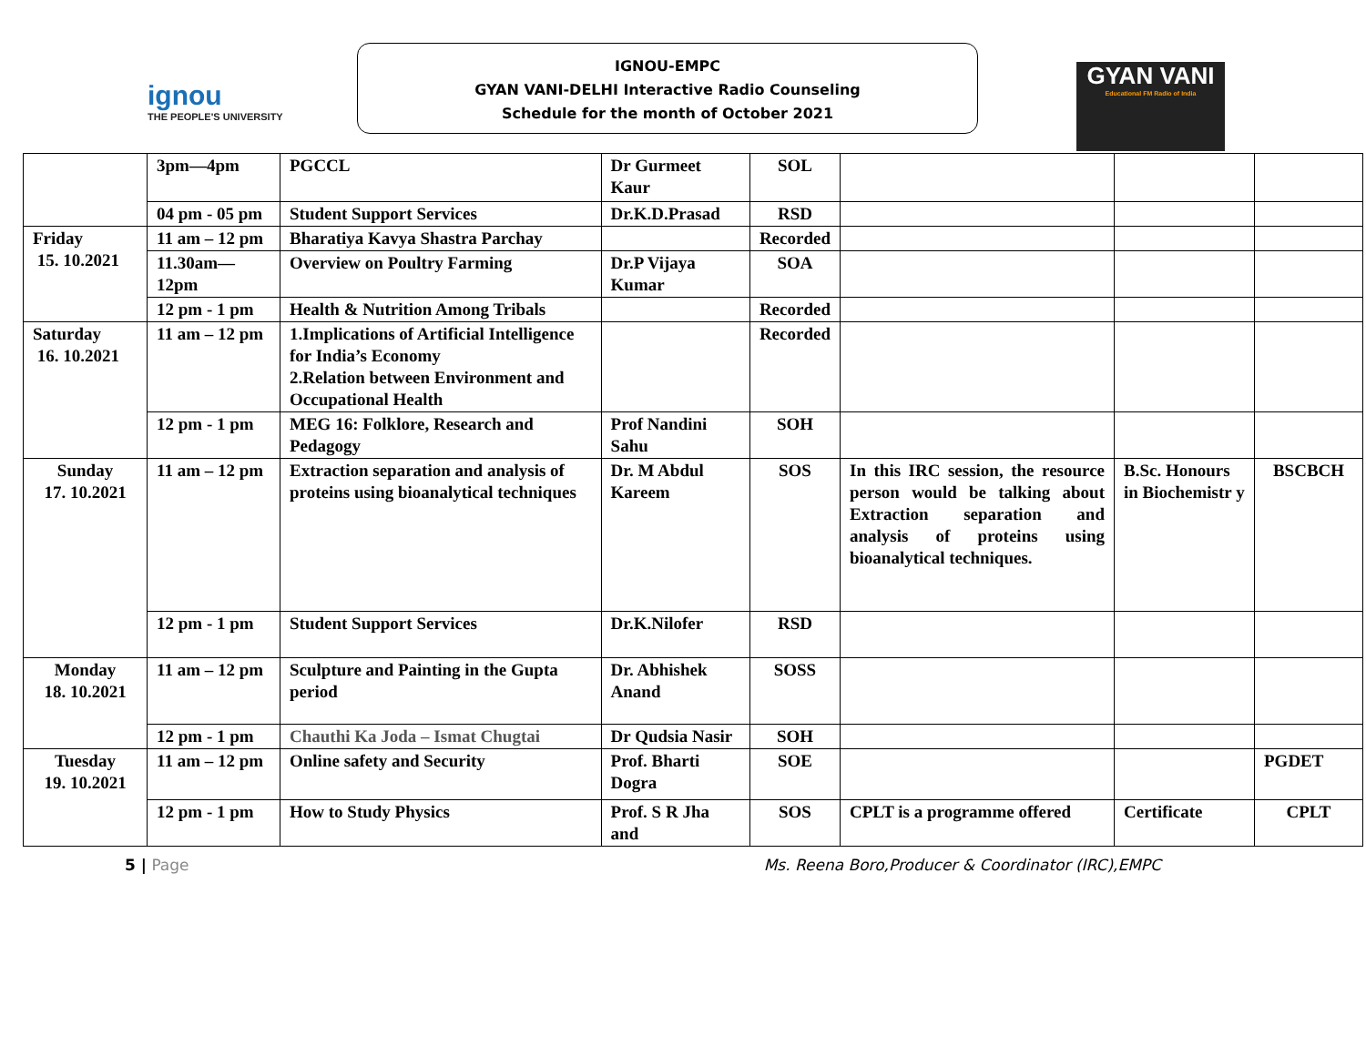ignou
THE PEOPLE'S UNIVERSITY
IGNOU-EMPC
GYAN VANI-DELHI Interactive Radio Counseling
Schedule for the month of October 2021
GYAN VANI
Educational FM Radio of India
| | 3pm—4pm | PGCCL | Dr Gurmeet Kaur | SOL | | | |
| | 04 pm - 05 pm | Student Support Services | Dr.K.D.Prasad | RSD | | | |
| Friday 15. 10.2021 | 11 am – 12 pm | Bharatiya Kavya Shastra Parchay | | Recorded | | | |
| | 11.30am—12pm | Overview on Poultry Farming | Dr.P Vijaya Kumar | SOA | | | |
| | 12 pm - 1 pm | Health & Nutrition Among Tribals | | Recorded | | | |
| Saturday 16. 10.2021 | 11 am – 12 pm | 1.Implications of Artificial Intelligence for India’s Economy 2.Relation between Environment and Occupational Health | | Recorded | | | |
| | 12 pm - 1 pm | MEG 16: Folklore, Research and Pedagogy | Prof Nandini Sahu | SOH | | | |
| Sunday 17. 10.2021 | 11 am – 12 pm | Extraction separation and analysis of proteins using bioanalytical techniques | Dr. M Abdul Kareem | SOS | In this IRC session, the resource person would be talking about Extraction separation and analysis of proteins using bioanalytical techniques. | B.Sc. Honours in Biochemistr y | BSCBCH |
| | 12 pm - 1 pm | Student Support Services | Dr.K.Nilofer | RSD | | | |
| Monday 18. 10.2021 | 11 am – 12 pm | Sculpture and Painting in the Gupta period | Dr. Abhishek Anand | SOSS | | | |
| | 12 pm - 1 pm | Chauthi Ka Joda – Ismat Chugtai | Dr Qudsia Nasir | SOH | | | |
| Tuesday 19. 10.2021 | 11 am – 12 pm | Online safety and Security | Prof. Bharti Dogra | SOE | | | PGDET |
| | 12 pm - 1 pm | How to Study Physics | Prof. S R Jha and | SOS | CPLT is a programme offered | Certificate | CPLT |
5 | Page Ms. Reena Boro,Producer & Coordinator (IRC),EMPC